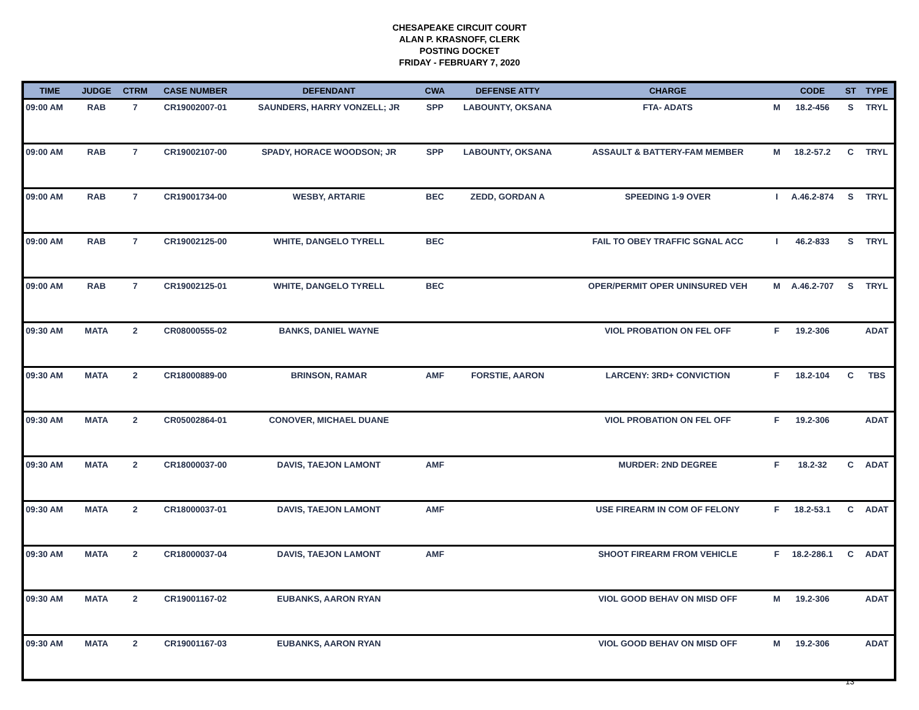CHESAPEAKE CIRCUIT COURT
ALAN P. KRASNOFF, CLERK
POSTING DOCKET
FRIDAY - FEBRUARY 7, 2020
| TIME | JUDGE | CTRM | CASE NUMBER | DEFENDANT | CWA | DEFENSE ATTY | CHARGE | | CODE | ST | TYPE |
| --- | --- | --- | --- | --- | --- | --- | --- | --- | --- | --- | --- |
| 09:00 AM | RAB | 7 | CR19002007-01 | SAUNDERS, HARRY VONZELL; JR | SPP | LABOUNTY, OKSANA | FTA- ADATS | M | 18.2-456 | S | TRYL |
| 09:00 AM | RAB | 7 | CR19002107-00 | SPADY, HORACE WOODSON; JR | SPP | LABOUNTY, OKSANA | ASSAULT & BATTERY-FAM MEMBER | M | 18.2-57.2 | C | TRYL |
| 09:00 AM | RAB | 7 | CR19001734-00 | WESBY, ARTARIE | BEC | ZEDD, GORDAN A | SPEEDING 1-9 OVER | I | A.46.2-874 | S | TRYL |
| 09:00 AM | RAB | 7 | CR19002125-00 | WHITE, DANGELO TYRELL | BEC | | FAIL TO OBEY TRAFFIC SGNAL ACC | I | 46.2-833 | S | TRYL |
| 09:00 AM | RAB | 7 | CR19002125-01 | WHITE, DANGELO TYRELL | BEC | | OPER/PERMIT OPER UNINSURED VEH | M | A.46.2-707 | S | TRYL |
| 09:30 AM | MATA | 2 | CR08000555-02 | BANKS, DANIEL WAYNE | | | VIOL PROBATION ON FEL OFF | F | 19.2-306 | | ADAT |
| 09:30 AM | MATA | 2 | CR18000889-00 | BRINSON, RAMAR | AMF | FORSTIE, AARON | LARCENY: 3RD+ CONVICTION | F | 18.2-104 | C | TBS |
| 09:30 AM | MATA | 2 | CR05002864-01 | CONOVER, MICHAEL DUANE | | | VIOL PROBATION ON FEL OFF | F | 19.2-306 | | ADAT |
| 09:30 AM | MATA | 2 | CR18000037-00 | DAVIS, TAEJON LAMONT | AMF | | MURDER: 2ND DEGREE | F | 18.2-32 | C | ADAT |
| 09:30 AM | MATA | 2 | CR18000037-01 | DAVIS, TAEJON LAMONT | AMF | | USE FIREARM IN COM OF FELONY | F | 18.2-53.1 | C | ADAT |
| 09:30 AM | MATA | 2 | CR18000037-04 | DAVIS, TAEJON LAMONT | AMF | | SHOOT FIREARM FROM VEHICLE | F | 18.2-286.1 | C | ADAT |
| 09:30 AM | MATA | 2 | CR19001167-02 | EUBANKS, AARON RYAN | | | VIOL GOOD BEHAV ON MISD OFF | M | 19.2-306 | | ADAT |
| 09:30 AM | MATA | 2 | CR19001167-03 | EUBANKS, AARON RYAN | | | VIOL GOOD BEHAV ON MISD OFF | M | 19.2-306 | | ADAT |
13